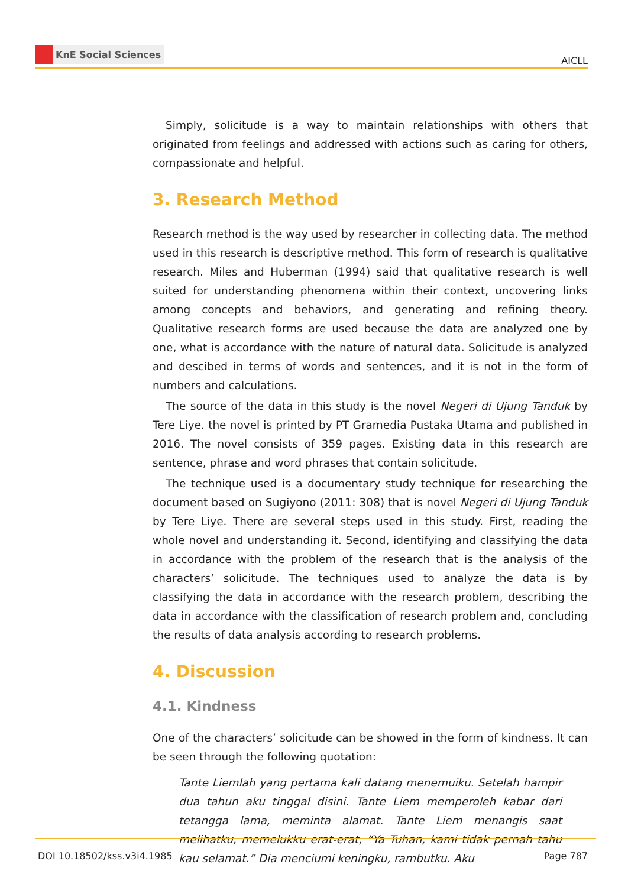KnE Social Sciences
AICLL
Simply, solicitude is a way to maintain relationships with others that originated from feelings and addressed with actions such as caring for others, compassionate and helpful.
3. Research Method
Research method is the way used by researcher in collecting data. The method used in this research is descriptive method. This form of research is qualitative research. Miles and Huberman (1994) said that qualitative research is well suited for understanding phenomena within their context, uncovering links among concepts and behaviors, and generating and refining theory. Qualitative research forms are used because the data are analyzed one by one, what is accordance with the nature of natural data. Solicitude is analyzed and descibed in terms of words and sentences, and it is not in the form of numbers and calculations.
The source of the data in this study is the novel Negeri di Ujung Tanduk by Tere Liye. the novel is printed by PT Gramedia Pustaka Utama and published in 2016. The novel consists of 359 pages. Existing data in this research are sentence, phrase and word phrases that contain solicitude.
The technique used is a documentary study technique for researching the document based on Sugiyono (2011: 308) that is novel Negeri di Ujung Tanduk by Tere Liye. There are several steps used in this study. First, reading the whole novel and understanding it. Second, identifying and classifying the data in accordance with the problem of the research that is the analysis of the characters’ solicitude. The techniques used to analyze the data is by classifying the data in accordance with the research problem, describing the data in accordance with the classification of research problem and, concluding the results of data analysis according to research problems.
4. Discussion
4.1. Kindness
One of the characters’ solicitude can be showed in the form of kindness. It can be seen through the following quotation:
Tante Liemlah yang pertama kali datang menemuiku. Setelah hampir dua tahun aku tinggal disini. Tante Liem memperoleh kabar dari tetangga lama, meminta alamat. Tante Liem menangis saat melihatku, memelukku erat-erat, “Ya Tuhan, kami tidak pernah tahu kau selamat.” Dia menciumi keningku, rambutku. Aku
DOI 10.18502/kss.v3i4.1985 Page 787